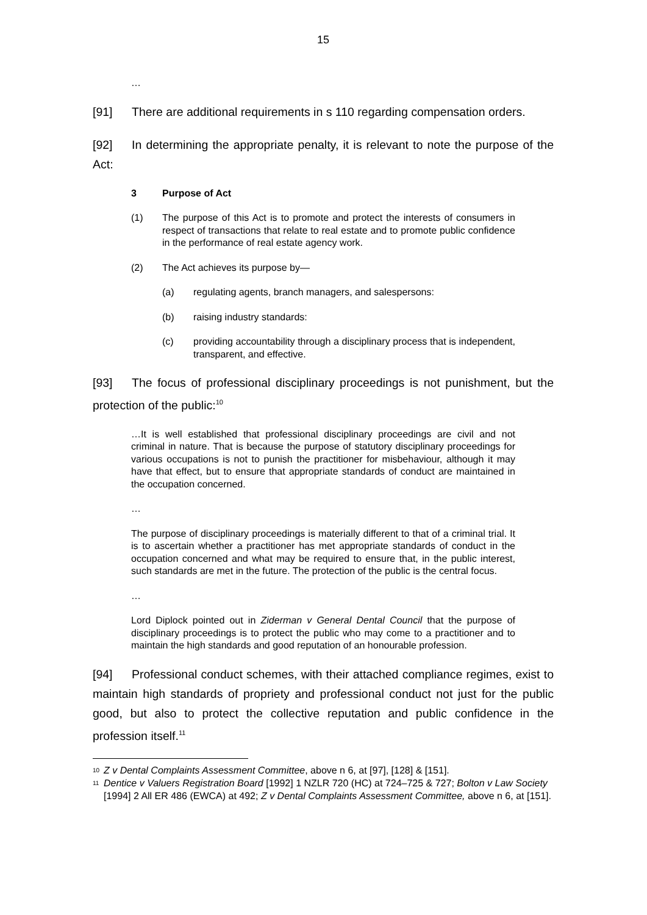15
…
[91] There are additional requirements in s 110 regarding compensation orders.
[92] In determining the appropriate penalty, it is relevant to note the purpose of the Act:
3 Purpose of Act
(1) The purpose of this Act is to promote and protect the interests of consumers in respect of transactions that relate to real estate and to promote public confidence in the performance of real estate agency work.
(2) The Act achieves its purpose by—
(a) regulating agents, branch managers, and salespersons:
(b) raising industry standards:
(c) providing accountability through a disciplinary process that is independent, transparent, and effective.
[93] The focus of professional disciplinary proceedings is not punishment, but the protection of the public:<sup>10</sup>
…It is well established that professional disciplinary proceedings are civil and not criminal in nature. That is because the purpose of statutory disciplinary proceedings for various occupations is not to punish the practitioner for misbehaviour, although it may have that effect, but to ensure that appropriate standards of conduct are maintained in the occupation concerned.
…
The purpose of disciplinary proceedings is materially different to that of a criminal trial. It is to ascertain whether a practitioner has met appropriate standards of conduct in the occupation concerned and what may be required to ensure that, in the public interest, such standards are met in the future. The protection of the public is the central focus.
…
Lord Diplock pointed out in Ziderman v General Dental Council that the purpose of disciplinary proceedings is to protect the public who may come to a practitioner and to maintain the high standards and good reputation of an honourable profession.
[94] Professional conduct schemes, with their attached compliance regimes, exist to maintain high standards of propriety and professional conduct not just for the public good, but also to protect the collective reputation and public confidence in the profession itself.<sup>11</sup>
<sup>10</sup> Z v Dental Complaints Assessment Committee, above n 6, at [97], [128] & [151].
<sup>11</sup> Dentice v Valuers Registration Board [1992] 1 NZLR 720 (HC) at 724–725 & 727; Bolton v Law Society [1994] 2 All ER 486 (EWCA) at 492; Z v Dental Complaints Assessment Committee, above n 6, at [151].